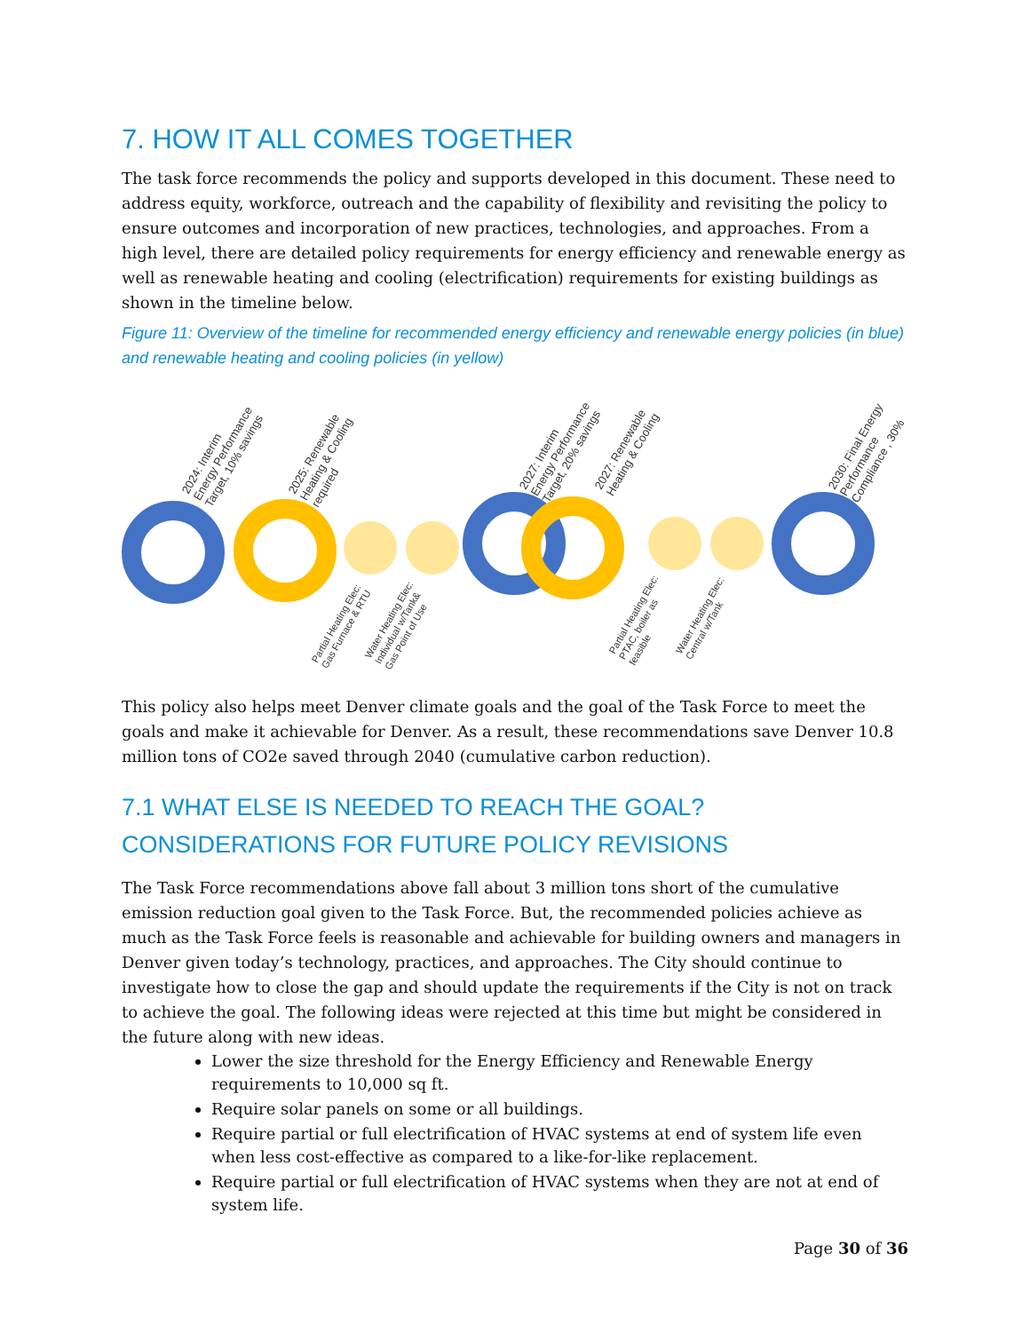7. HOW IT ALL COMES TOGETHER
The task force recommends the policy and supports developed in this document. These need to address equity, workforce, outreach and the capability of flexibility and revisiting the policy to ensure outcomes and incorporation of new practices, technologies, and approaches. From a high level, there are detailed policy requirements for energy efficiency and renewable energy as well as renewable heating and cooling (electrification) requirements for existing buildings as shown in the timeline below.
Figure 11: Overview of the timeline for recommended energy efficiency and renewable energy policies (in blue) and renewable heating and cooling policies (in yellow)
2024: Interim Energy Performance Target, 10% savings
2025: Renewable Heating & Cooling required
2027: Interim Energy Performance Target, 20% savings
2027: Renewable Heating & Cooling
2030: Final Energy Performance Compliance , 30%
Partial Heating Elec: Gas Furnace & RTU
Water Heating Elec: Individual w/Tank& Gas Point of Use
Partial Heating Elec: PTAC, boiler as feasible
Water Heating Elec: Central w/Tank
This policy also helps meet Denver climate goals and the goal of the Task Force to meet the goals and make it achievable for Denver. As a result, these recommendations save Denver 10.8 million tons of CO2e saved through 2040 (cumulative carbon reduction).
7.1 WHAT ELSE IS NEEDED TO REACH THE GOAL? CONSIDERATIONS FOR FUTURE POLICY REVISIONS
The Task Force recommendations above fall about 3 million tons short of the cumulative emission reduction goal given to the Task Force. But, the recommended policies achieve as much as the Task Force feels is reasonable and achievable for building owners and managers in Denver given today’s technology, practices, and approaches. The City should continue to investigate how to close the gap and should update the requirements if the City is not on track to achieve the goal. The following ideas were rejected at this time but might be considered in the future along with new ideas.
Lower the size threshold for the Energy Efficiency and Renewable Energy requirements to 10,000 sq ft.
Require solar panels on some or all buildings.
Require partial or full electrification of HVAC systems at end of system life even when less cost-effective as compared to a like-for-like replacement.
Require partial or full electrification of HVAC systems when they are not at end of system life.
Page 30 of 36